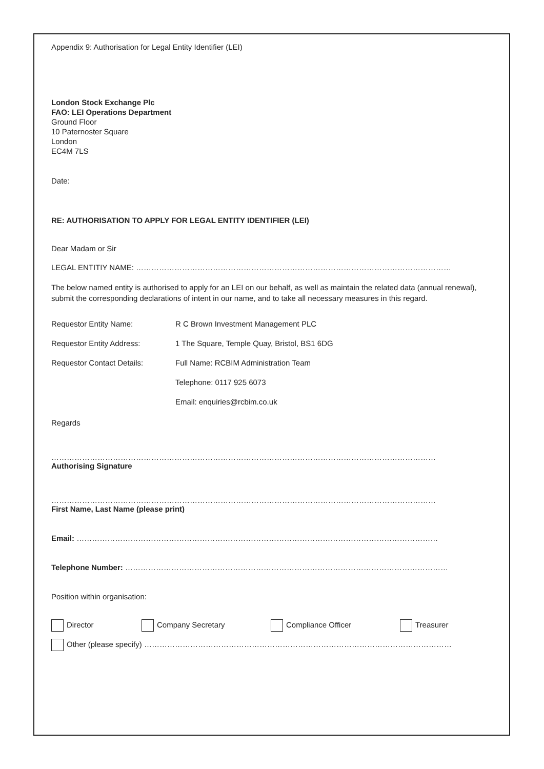Appendix 9: Authorisation for Legal Entity Identifier (LEI)
London Stock Exchange Plc
FAO: LEI Operations Department
Ground Floor
10 Paternoster Square
London
EC4M 7LS
Date:
RE: AUTHORISATION TO APPLY FOR LEGAL ENTITY IDENTIFIER (LEI)
Dear Madam or Sir
LEGAL ENTITIY NAME: ……………………………………………………………………………………………………………
The below named entity is authorised to apply for an LEI on our behalf, as well as maintain the related data (annual renewal), submit the corresponding declarations of intent in our name, and to take all necessary measures in this regard.
Requestor Entity Name: R C Brown Investment Management PLC
Requestor Entity Address: 1 The Square, Temple Quay, Bristol, BS1 6DG
Requestor Contact Details: Full Name: RCBIM Administration Team
Telephone: 0117 925 6073
Email: enquiries@rcbim.co.uk
Regards
……………………………………………………………………………………………………………………………………
Authorising Signature
……………………………………………………………………………………………………………………………………
First Name, Last Name (please print)
Email: ……………………………………………………………………………………………………………………………
Telephone Number: ………………………………………………………………………………………………………………
Position within organisation:
Director Company Secretary Compliance Officer Treasurer
Other (please specify) …………………………………………………………………………………………………………